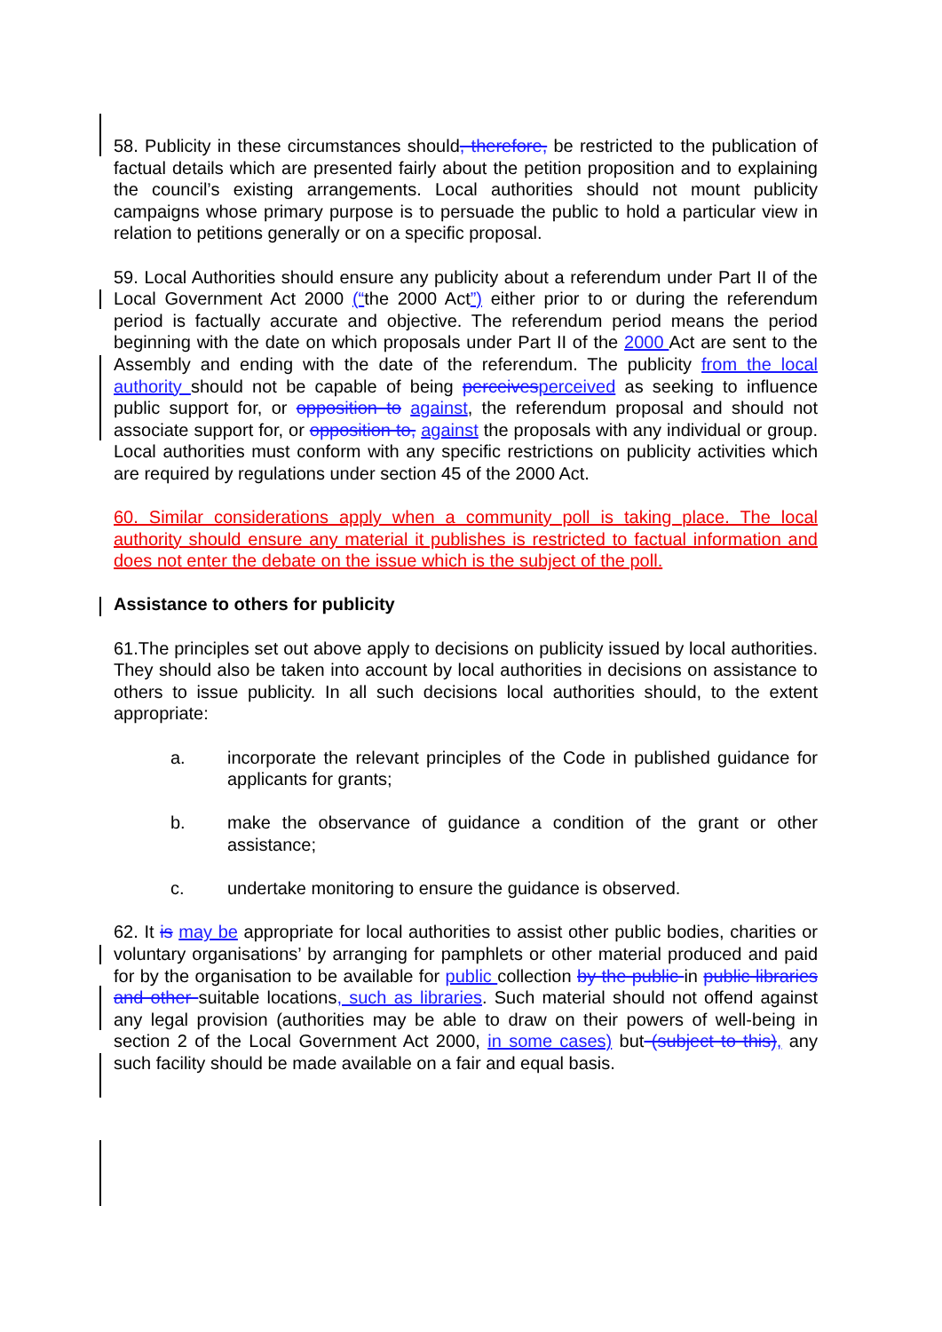58. Publicity in these circumstances should, therefore, be restricted to the publication of factual details which are presented fairly about the petition proposition and to explaining the council’s existing arrangements. Local authorities should not mount publicity campaigns whose primary purpose is to persuade the public to hold a particular view in relation to petitions generally or on a specific proposal.
59. Local Authorities should ensure any publicity about a referendum under Part II of the Local Government Act 2000 (“the 2000 Act”) either prior to or during the referendum period is factually accurate and objective. The referendum period means the period beginning with the date on which proposals under Part II of the 2000 Act are sent to the Assembly and ending with the date of the referendum. The publicity from the local authority should not be capable of being perceives perceived as seeking to influence public support for, or opposition to against, the referendum proposal and should not associate support for, or opposition to, against the proposals with any individual or group. Local authorities must conform with any specific restrictions on publicity activities which are required by regulations under section 45 of the 2000 Act.
60. Similar considerations apply when a community poll is taking place. The local authority should ensure any material it publishes is restricted to factual information and does not enter the debate on the issue which is the subject of the poll.
Assistance to others for publicity
61.The principles set out above apply to decisions on publicity issued by local authorities. They should also be taken into account by local authorities in decisions on assistance to others to issue publicity. In all such decisions local authorities should, to the extent appropriate:
a. incorporate the relevant principles of the Code in published guidance for applicants for grants;
b. make the observance of guidance a condition of the grant or other assistance;
c. undertake monitoring to ensure the guidance is observed.
62. It is may be appropriate for local authorities to assist other public bodies, charities or voluntary organisations’ by arranging for pamphlets or other material produced and paid for by the organisation to be available for public collection by the public in public libraries and other suitable locations, such as libraries. Such material should not offend against any legal provision (authorities may be able to draw on their powers of well-being in section 2 of the Local Government Act 2000, in some cases) but (subject to this), any such facility should be made available on a fair and equal basis.